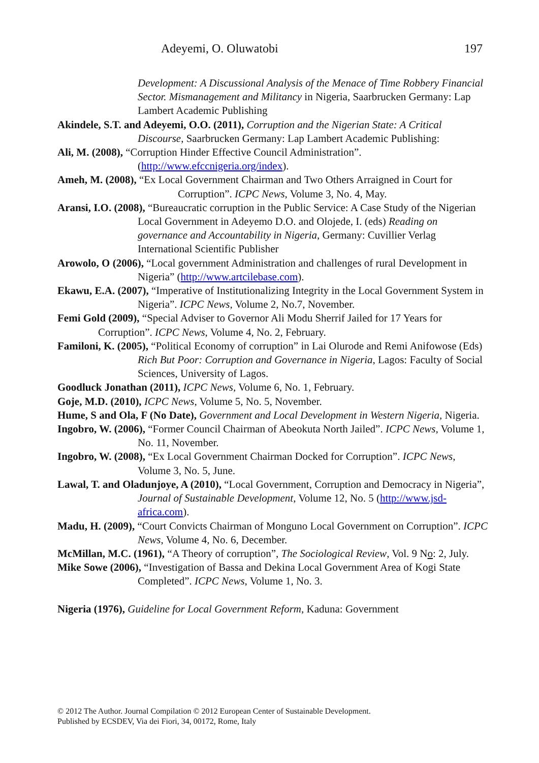Adeyemi, O. Oluwatobi 197
Development: A Discussional Analysis of the Menace of Time Robbery Financial Sector. Mismanagement and Militancy in Nigeria, Saarbrucken Germany: Lap Lambert Academic Publishing
Akindele, S.T. and Adeyemi, O.O. (2011), Corruption and the Nigerian State: A Critical Discourse, Saarbrucken Germany: Lap Lambert Academic Publishing:
Ali, M. (2008), “Corruption Hinder Effective Council Administration”. (http://www.efccnigeria.org/index).
Ameh, M. (2008), “Ex Local Government Chairman and Two Others Arraigned in Court for Corruption”. ICPC News, Volume 3, No. 4, May.
Aransi, I.O. (2008), “Bureaucratic corruption in the Public Service: A Case Study of the Nigerian Local Government in Adeyemo D.O. and Olojede, I. (eds) Reading on governance and Accountability in Nigeria, Germany: Cuvillier Verlag International Scientific Publisher
Arowolo, O (2006), “Local government Administration and challenges of rural Development in Nigeria” (http://www.artcilebase.com).
Ekawu, E.A. (2007), “Imperative of Institutionalizing Integrity in the Local Government System in Nigeria”. ICPC News, Volume 2, No.7, November.
Femi Gold (2009), “Special Adviser to Governor Ali Modu Sherrif Jailed for 17 Years for Corruption”. ICPC News, Volume 4, No. 2, February.
Familoni, K. (2005), “Political Economy of corruption” in Lai Olurode and Remi Anifowose (Eds) Rich But Poor: Corruption and Governance in Nigeria, Lagos: Faculty of Social Sciences, University of Lagos.
Goodluck Jonathan (2011), ICPC News, Volume 6, No. 1, February.
Goje, M.D. (2010), ICPC News, Volume 5, No. 5, November.
Hume, S and Ola, F (No Date), Government and Local Development in Western Nigeria, Nigeria.
Ingobro, W. (2006), “Former Council Chairman of Abeokuta North Jailed”. ICPC News, Volume 1, No. 11, November.
Ingobro, W. (2008), “Ex Local Government Chairman Docked for Corruption”. ICPC News, Volume 3, No. 5, June.
Lawal, T. and Oladunjoye, A (2010), “Local Government, Corruption and Democracy in Nigeria”, Journal of Sustainable Development, Volume 12, No. 5 (http://www.jsd-africa.com).
Madu, H. (2009), “Court Convicts Chairman of Monguno Local Government on Corruption”. ICPC News, Volume 4, No. 6, December.
McMillan, M.C. (1961), “A Theory of corruption”, The Sociological Review, Vol. 9 No: 2, July.
Mike Sowe (2006), “Investigation of Bassa and Dekina Local Government Area of Kogi State Completed”. ICPC News, Volume 1, No. 3.
Nigeria (1976), Guideline for Local Government Reform, Kaduna: Government
© 2012 The Author. Journal Compilation © 2012 European Center of Sustainable Development.
Published by ECSDEV, Via dei Fiori, 34, 00172, Rome, Italy